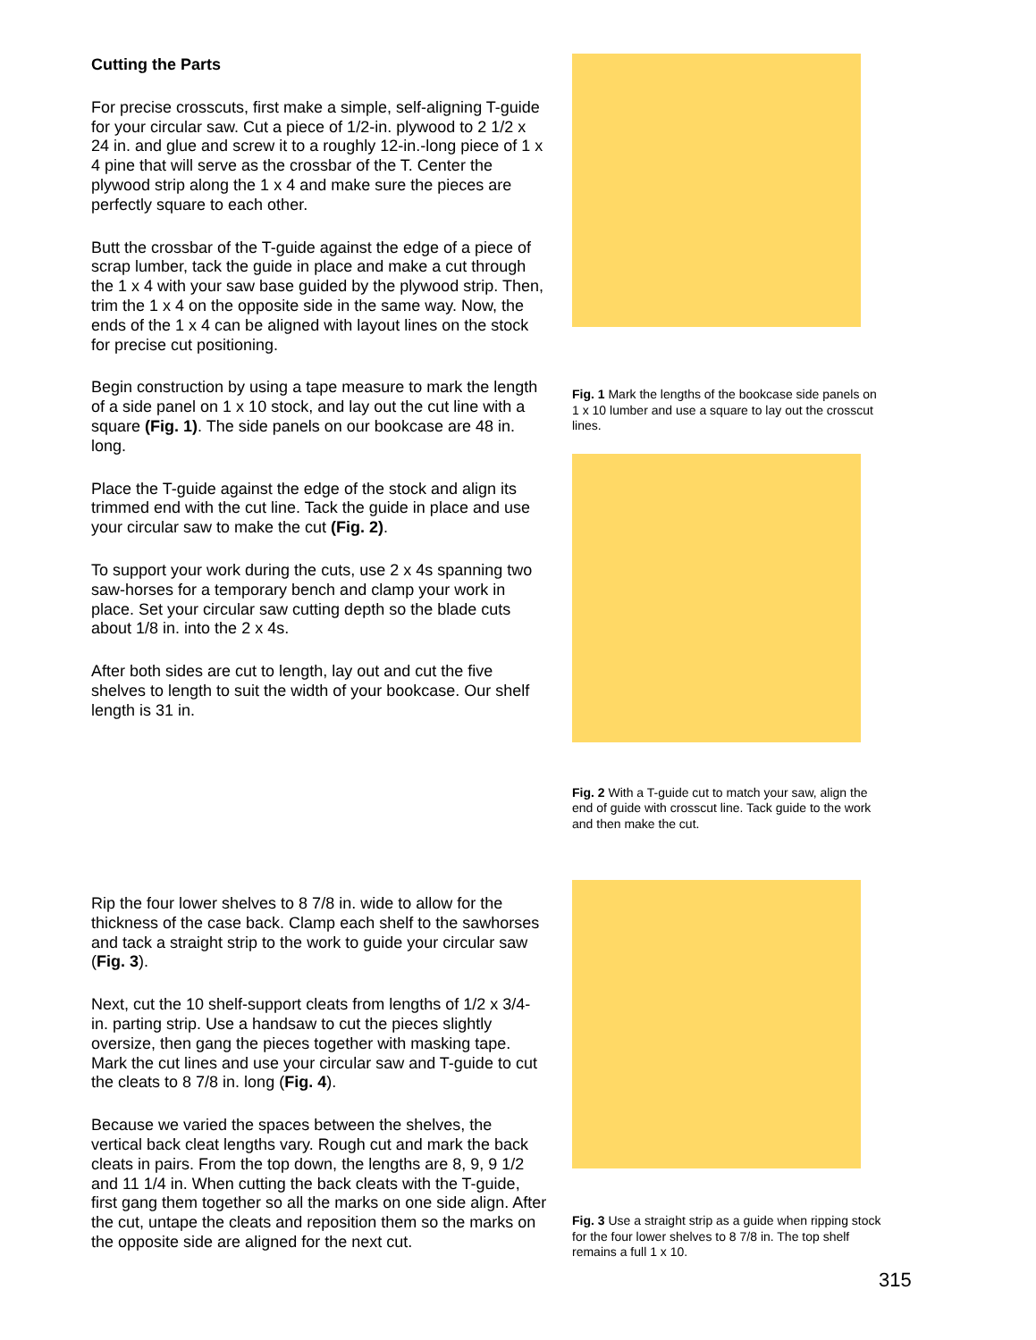Cutting the Parts
For precise crosscuts, first make a simple, self-aligning T-guide for your circular saw. Cut a piece of 1/2-in. plywood to 2 1/2 x 24 in. and glue and screw it to a roughly 12-in.-long piece of 1 x 4 pine that will serve as the crossbar of the T. Center the plywood strip along the 1 x 4 and make sure the pieces are perfectly square to each other.
Butt the crossbar of the T-guide against the edge of a piece of scrap lumber, tack the guide in place and make a cut through the 1 x 4 with your saw base guided by the plywood strip. Then, trim the 1 x 4 on the opposite side in the same way. Now, the ends of the 1 x 4 can be aligned with layout lines on the stock for precise cut positioning.
Begin construction by using a tape measure to mark the length of a side panel on 1 x 10 stock, and lay out the cut line with a square (Fig. 1). The side panels on our bookcase are 48 in. long.
Place the T-guide against the edge of the stock and align its trimmed end with the cut line. Tack the guide in place and use your circular saw to make the cut (Fig. 2).
To support your work during the cuts, use 2 x 4s spanning two saw-horses for a temporary bench and clamp your work in place. Set your circular saw cutting depth so the blade cuts about 1/8 in. into the 2 x 4s.
After both sides are cut to length, lay out and cut the five shelves to length to suit the width of your bookcase. Our shelf length is 31 in.
Fig. 1 Mark the lengths of the bookcase side panels on 1 x 10 lumber and use a square to lay out the crosscut lines.
Fig. 2 With a T-guide cut to match your saw, align the end of guide with crosscut line. Tack guide to the work and then make the cut.
Rip the four lower shelves to 8 7/8 in. wide to allow for the thickness of the case back. Clamp each shelf to the sawhorses and tack a straight strip to the work to guide your circular saw (Fig. 3).
Next, cut the 10 shelf-support cleats from lengths of 1/2 x 3/4-in. parting strip. Use a handsaw to cut the pieces slightly oversize, then gang the pieces together with masking tape. Mark the cut lines and use your circular saw and T-guide to cut the cleats to 8 7/8 in. long (Fig. 4).
Because we varied the spaces between the shelves, the vertical back cleat lengths vary. Rough cut and mark the back cleats in pairs. From the top down, the lengths are 8, 9, 9 1/2 and 11 1/4 in. When cutting the back cleats with the T-guide, first gang them together so all the marks on one side align. After the cut, untape the cleats and reposition them so the marks on the opposite side are aligned for the next cut.
Fig. 3 Use a straight strip as a guide when ripping stock for the four lower shelves to 8 7/8 in. The top shelf remains a full 1 x 10.
315